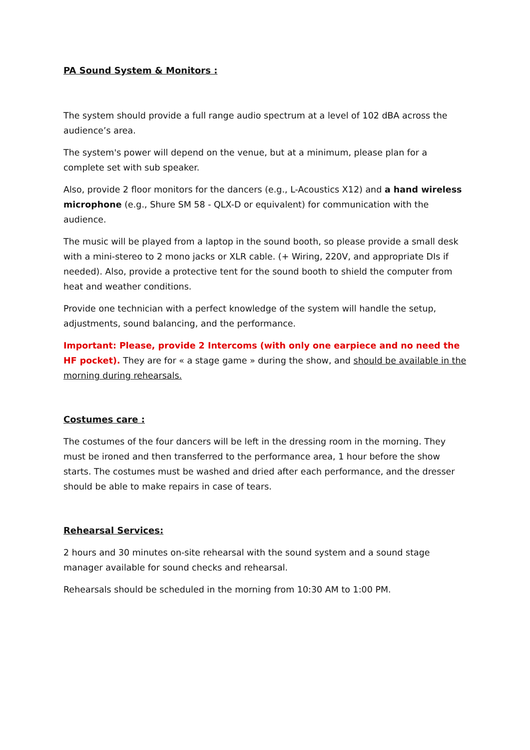PA Sound System & Monitors :
The system should provide a full range audio spectrum at a level of 102 dBA across the audience’s area.
The system's power will depend on the venue, but at a minimum, please plan for a complete set with sub speaker.
Also, provide 2 floor monitors for the dancers (e.g., L-Acoustics X12) and a hand wireless microphone (e.g., Shure SM 58 - QLX-D or equivalent) for communication with the audience.
The music will be played from a laptop in the sound booth, so please provide a small desk with a mini-stereo to 2 mono jacks or XLR cable. (+ Wiring, 220V, and appropriate DIs if needed). Also, provide a protective tent for the sound booth to shield the computer from heat and weather conditions.
Provide one technician with a perfect knowledge of the system will handle the setup, adjustments, sound balancing, and the performance.
Important: Please, provide 2 Intercoms (with only one earpiece and no need the HF pocket). They are for « a stage game » during the show, and should be available in the morning during rehearsals.
Costumes care :
The costumes of the four dancers will be left in the dressing room in the morning. They must be ironed and then transferred to the performance area, 1 hour before the show starts. The costumes must be washed and dried after each performance, and the dresser should be able to make repairs in case of tears.
Rehearsal Services:
2 hours and 30 minutes on-site rehearsal with the sound system and a sound stage manager available for sound checks and rehearsal.
Rehearsals should be scheduled in the morning from 10:30 AM to 1:00 PM.